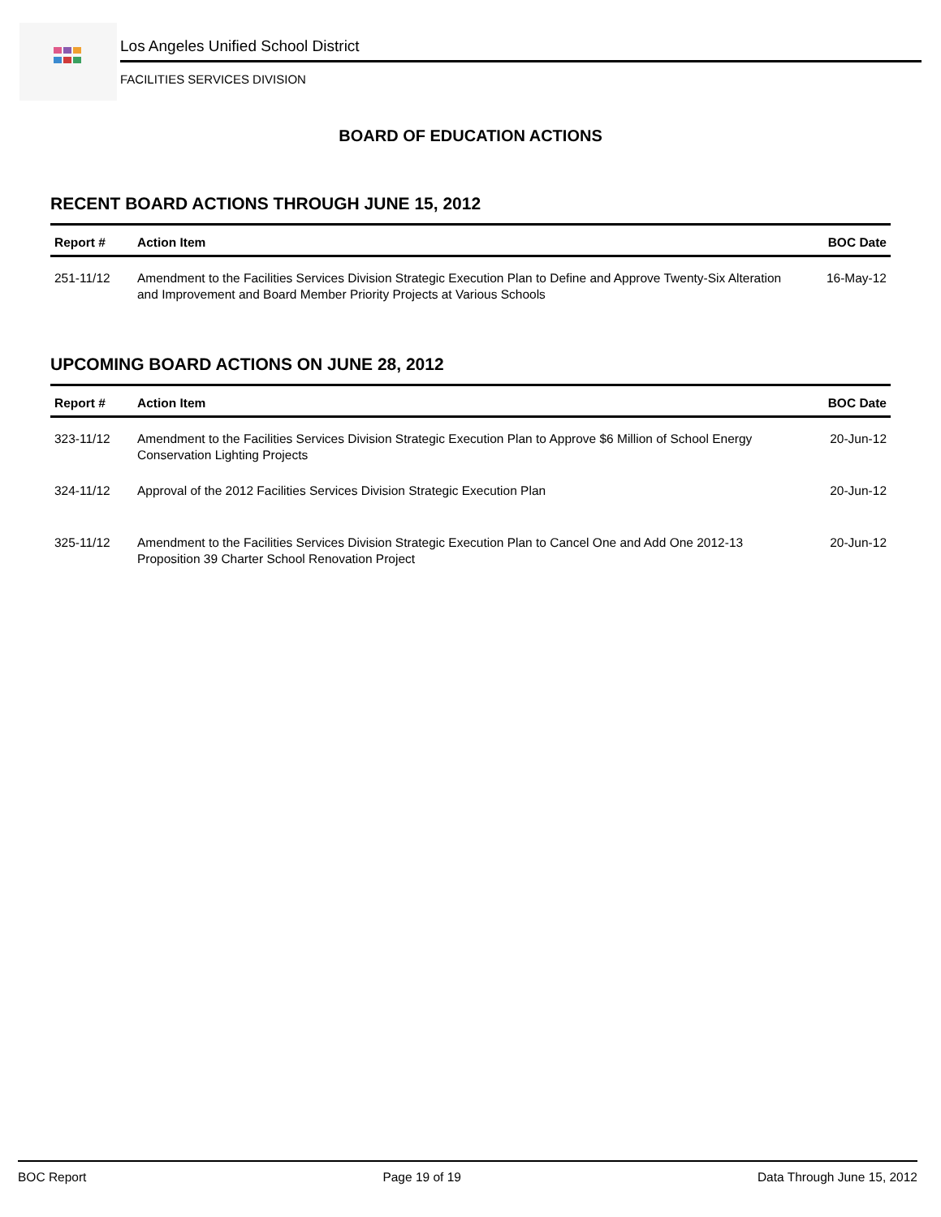Los Angeles Unified School District
FACILITIES SERVICES DIVISION
BOARD OF EDUCATION ACTIONS
RECENT BOARD ACTIONS THROUGH JUNE 15, 2012
| Report # | Action Item | BOC Date |
| --- | --- | --- |
| 251-11/12 | Amendment to the Facilities Services Division Strategic Execution Plan to Define and Approve Twenty-Six Alteration and Improvement and Board Member Priority Projects at Various Schools | 16-May-12 |
UPCOMING BOARD ACTIONS ON JUNE 28, 2012
| Report # | Action Item | BOC Date |
| --- | --- | --- |
| 323-11/12 | Amendment to the Facilities Services Division Strategic Execution Plan to Approve $6 Million of School Energy Conservation Lighting Projects | 20-Jun-12 |
| 324-11/12 | Approval of the 2012 Facilities Services Division Strategic Execution Plan | 20-Jun-12 |
| 325-11/12 | Amendment to the Facilities Services Division Strategic Execution Plan to Cancel One and Add One 2012-13 Proposition 39 Charter School Renovation Project | 20-Jun-12 |
BOC Report Page 19 of 19 Data Through June 15, 2012